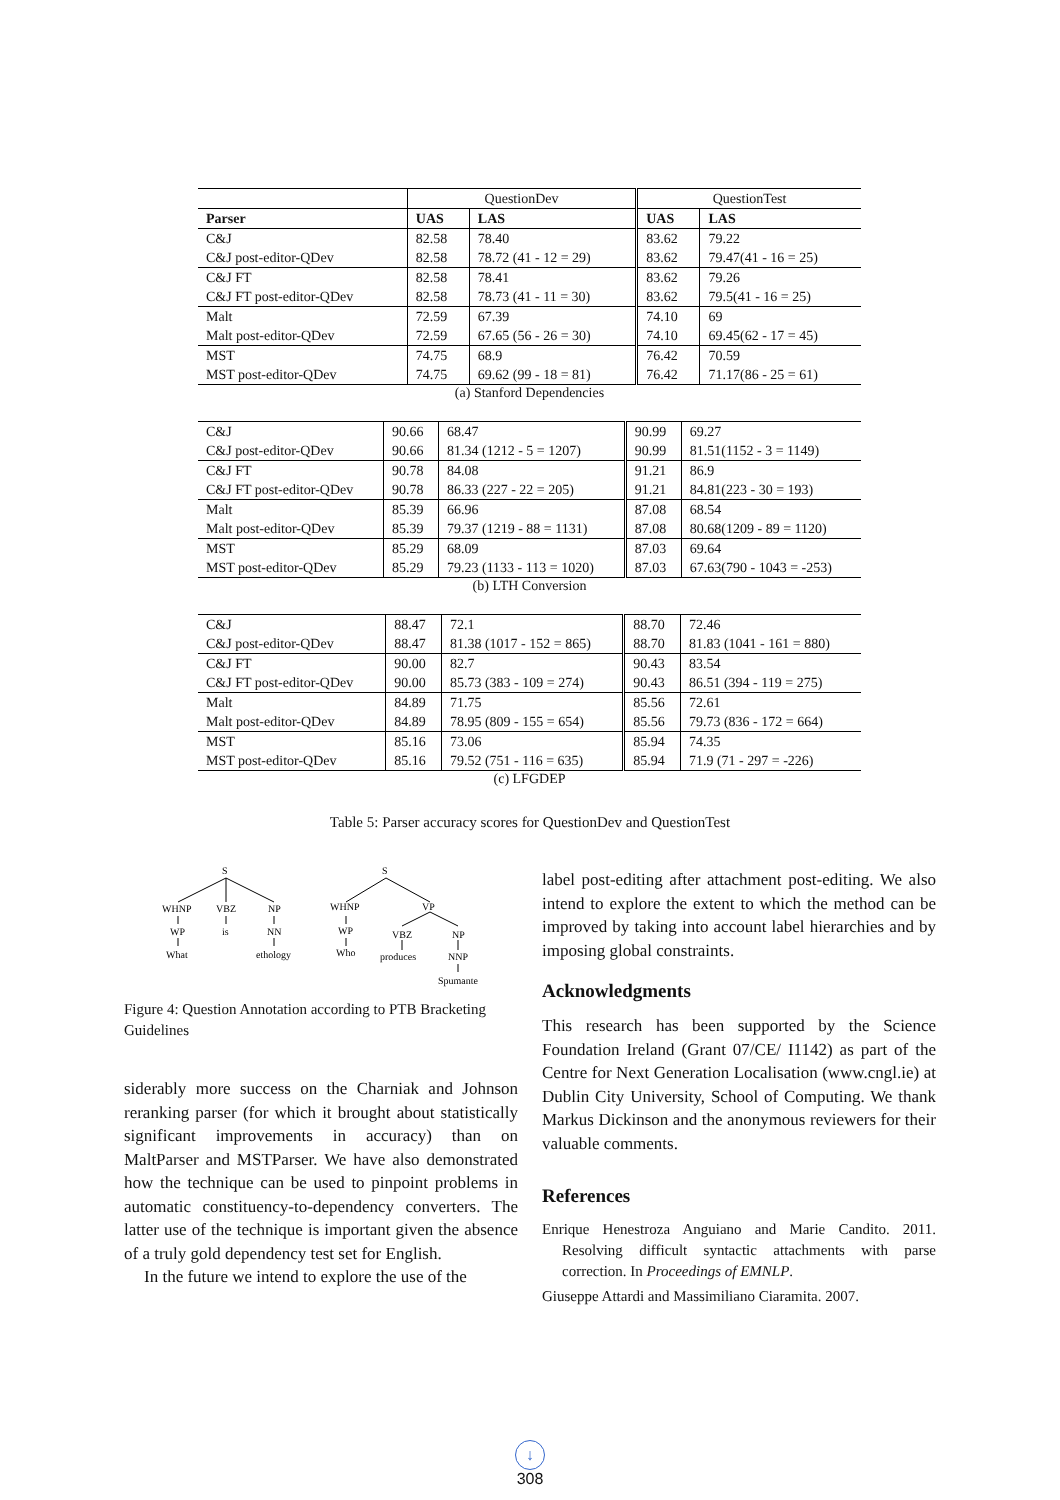| | QuestionDev | | QuestionTest | |
| Parser | UAS | LAS | UAS | LAS |
| C&J | 82.58 | 78.40 | 83.62 | 79.22 |
| C&J post-editor-QDev | 82.58 | 78.72 (41 - 12 = 29) | 83.62 | 79.47(41 - 16 = 25) |
| C&J FT | 82.58 | 78.41 | 83.62 | 79.26 |
| C&J FT post-editor-QDev | 82.58 | 78.73 (41 - 11 = 30) | 83.62 | 79.5(41 - 16 = 25) |
| Malt | 72.59 | 67.39 | 74.10 | 69 |
| Malt post-editor-QDev | 72.59 | 67.65 (56 - 26 = 30) | 74.10 | 69.45(62 - 17 = 45) |
| MST | 74.75 | 68.9 | 76.42 | 70.59 |
| MST post-editor-QDev | 74.75 | 69.62 (99 - 18 = 81) | 76.42 | 71.17(86 - 25 = 61) |
(a) Stanford Dependencies
| C&J | 90.66 | 68.47 | 90.99 | 69.27 |
| C&J post-editor-QDev | 90.66 | 81.34 (1212 - 5 = 1207) | 90.99 | 81.51(1152 - 3 = 1149) |
| C&J FT | 90.78 | 84.08 | 91.21 | 86.9 |
| C&J FT post-editor-QDev | 90.78 | 86.33 (227 - 22 = 205) | 91.21 | 84.81(223 - 30 = 193) |
| Malt | 85.39 | 66.96 | 87.08 | 68.54 |
| Malt post-editor-QDev | 85.39 | 79.37 (1219 - 88 = 1131) | 87.08 | 80.68(1209 - 89 = 1120) |
| MST | 85.29 | 68.09 | 87.03 | 69.64 |
| MST post-editor-QDev | 85.29 | 79.23 (1133 - 113 = 1020) | 87.03 | 67.63(790 - 1043 = -253) |
(b) LTH Conversion
| C&J | 88.47 | 72.1 | 88.70 | 72.46 |
| C&J post-editor-QDev | 88.47 | 81.38 (1017 - 152 = 865) | 88.70 | 81.83 (1041 - 161 = 880) |
| C&J FT | 90.00 | 82.7 | 90.43 | 83.54 |
| C&J FT post-editor-QDev | 90.00 | 85.73 (383 - 109 = 274) | 90.43 | 86.51 (394 - 119 = 275) |
| Malt | 84.89 | 71.75 | 85.56 | 72.61 |
| Malt post-editor-QDev | 84.89 | 78.95 (809 - 155 = 654) | 85.56 | 79.73 (836 - 172 = 664) |
| MST | 85.16 | 73.06 | 85.94 | 74.35 |
| MST post-editor-QDev | 85.16 | 79.52 (751 - 116 = 635) | 85.94 | 71.9 (71 - 297 = -226) |
(c) LFGDEP
Table 5: Parser accuracy scores for QuestionDev and QuestionTest
S
WHNP
VBZ
NP
WP
is
NN
What
ethology
S
WHNP
VP
WP
VBZ
NP
Who
produces
NNP
Spumante
Figure 4: Question Annotation according to PTB Bracketing Guidelines
siderably more success on the Charniak and Johnson reranking parser (for which it brought about statistically significant improvements in accuracy) than on MaltParser and MSTParser. We have also demonstrated how the technique can be used to pinpoint problems in automatic constituency-to-dependency converters. The latter use of the technique is important given the absence of a truly gold dependency test set for English.
In the future we intend to explore the use of the
label post-editing after attachment post-editing. We also intend to explore the extent to which the method can be improved by taking into account label hierarchies and by imposing global constraints.
Acknowledgments
This research has been supported by the Science Foundation Ireland (Grant 07/CE/ I1142) as part of the Centre for Next Generation Localisation (www.cngl.ie) at Dublin City University, School of Computing. We thank Markus Dickinson and the anonymous reviewers for their valuable comments.
References
Enrique Henestroza Anguiano and Marie Candito. 2011. Resolving difficult syntactic attachments with parse correction. In Proceedings of EMNLP.
Giuseppe Attardi and Massimiliano Ciaramita. 2007.
↓
308